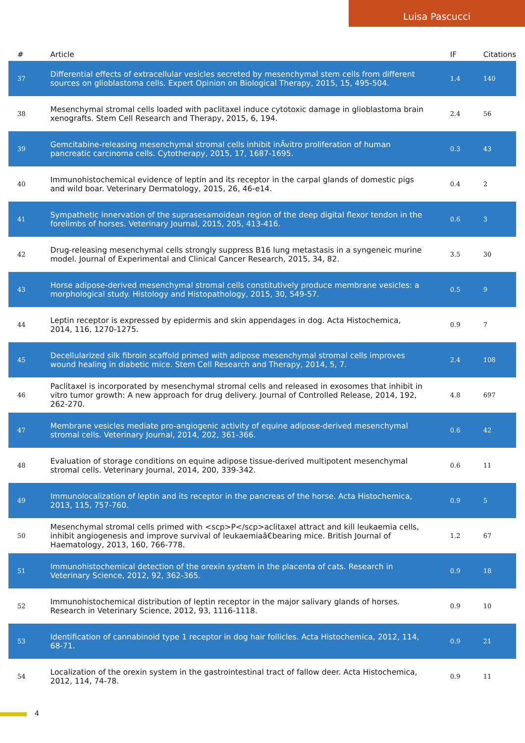Luisa Pascucci
| # | Article | IF | Citations |
| --- | --- | --- | --- |
| 37 | Differential effects of extracellular vesicles secreted by mesenchymal stem cells from different sources on glioblastoma cells. Expert Opinion on Biological Therapy, 2015, 15, 495-504. | 1.4 | 140 |
| 38 | Mesenchymal stromal cells loaded with paclitaxel induce cytotoxic damage in glioblastoma brain xenografts. Stem Cell Research and Therapy, 2015, 6, 194. | 2.4 | 56 |
| 39 | Gemcitabine-releasing mesenchymal stromal cells inhibit inÂvitro proliferation of human pancreatic carcinoma cells. Cytotherapy, 2015, 17, 1687-1695. | 0.3 | 43 |
| 40 | Immunohistochemical evidence of leptin and its receptor in the carpal glands of domestic pigs and wild boar. Veterinary Dermatology, 2015, 26, 46-e14. | 0.4 | 2 |
| 41 | Sympathetic innervation of the suprasesamoidean region of the deep digital flexor tendon in the forelimbs of horses. Veterinary Journal, 2015, 205, 413-416. | 0.6 | 3 |
| 42 | Drug-releasing mesenchymal cells strongly suppress B16 lung metastasis in a syngeneic murine model. Journal of Experimental and Clinical Cancer Research, 2015, 34, 82. | 3.5 | 30 |
| 43 | Horse adipose-derived mesenchymal stromal cells constitutively produce membrane vesicles: a morphological study. Histology and Histopathology, 2015, 30, 549-57. | 0.5 | 9 |
| 44 | Leptin receptor is expressed by epidermis and skin appendages in dog. Acta Histochemica, 2014, 116, 1270-1275. | 0.9 | 7 |
| 45 | Decellularized silk fibroin scaffold primed with adipose mesenchymal stromal cells improves wound healing in diabetic mice. Stem Cell Research and Therapy, 2014, 5, 7. | 2.4 | 108 |
| 46 | Paclitaxel is incorporated by mesenchymal stromal cells and released in exosomes that inhibit in vitro tumor growth: A new approach for drug delivery. Journal of Controlled Release, 2014, 192, 262-270. | 4.8 | 697 |
| 47 | Membrane vesicles mediate pro-angiogenic activity of equine adipose-derived mesenchymal stromal cells. Veterinary Journal, 2014, 202, 361-366. | 0.6 | 42 |
| 48 | Evaluation of storage conditions on equine adipose tissue-derived multipotent mesenchymal stromal cells. Veterinary Journal, 2014, 200, 339-342. | 0.6 | 11 |
| 49 | Immunolocalization of leptin and its receptor in the pancreas of the horse. Acta Histochemica, 2013, 115, 757-760. | 0.9 | 5 |
| 50 | Mesenchymal stromal cells primed with <scp>P</scp>aclitaxel attract and kill leukaemia cells, inhibit angiogenesis and improve survival of leukaemiaâ€bearing mice. British Journal of Haematology, 2013, 160, 766-778. | 1.2 | 67 |
| 51 | Immunohistochemical detection of the orexin system in the placenta of cats. Research in Veterinary Science, 2012, 92, 362-365. | 0.9 | 18 |
| 52 | Immunohistochemical distribution of leptin receptor in the major salivary glands of horses. Research in Veterinary Science, 2012, 93, 1116-1118. | 0.9 | 10 |
| 53 | Identification of cannabinoid type 1 receptor in dog hair follicles. Acta Histochemica, 2012, 114, 68-71. | 0.9 | 21 |
| 54 | Localization of the orexin system in the gastrointestinal tract of fallow deer. Acta Histochemica, 2012, 114, 74-78. | 0.9 | 11 |
4